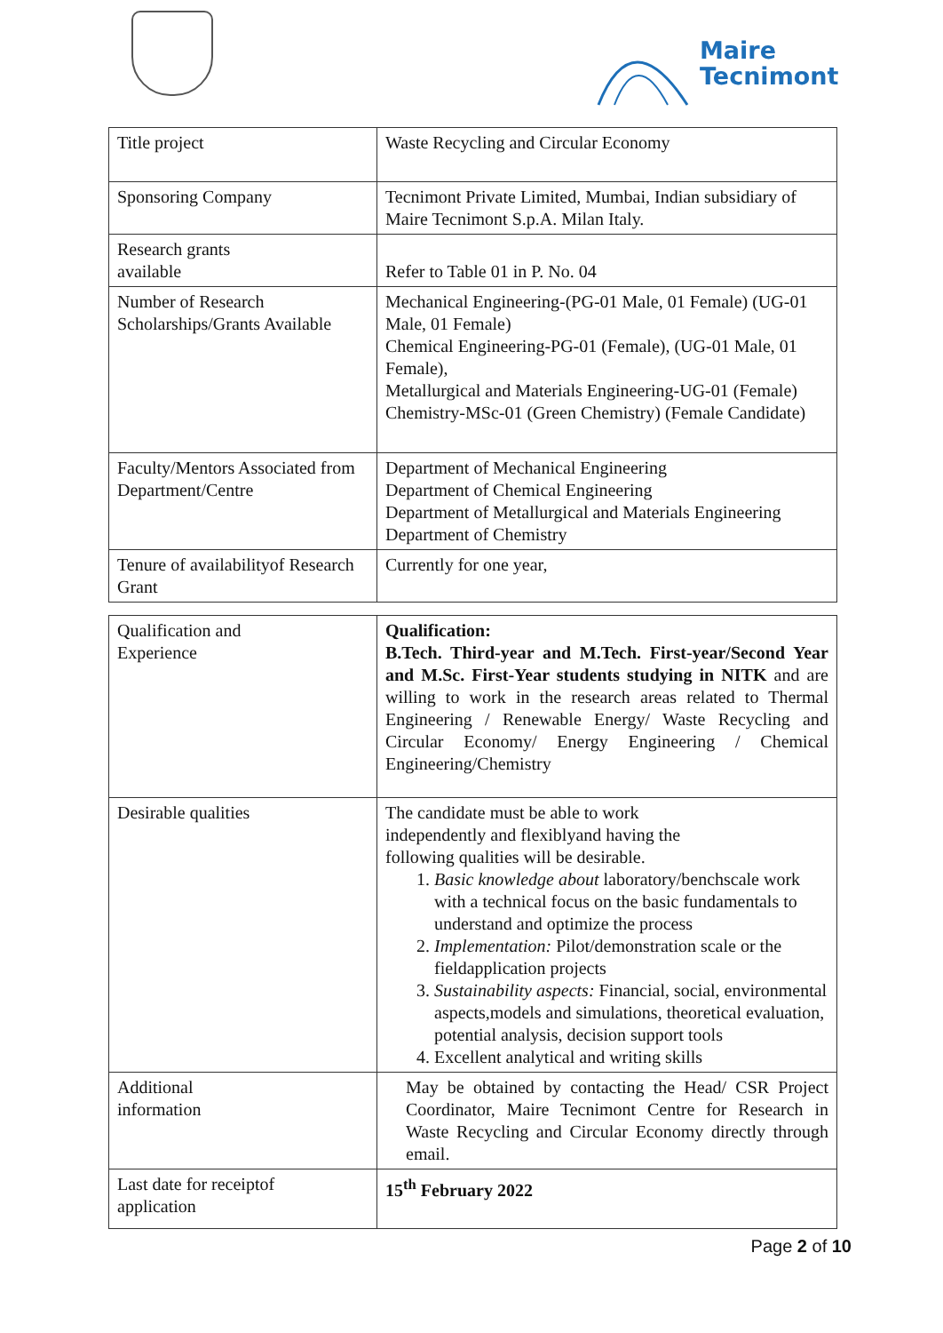Maire
Tecnimont
| Title project | Waste Recycling and Circular Economy |
| Sponsoring Company | Tecnimont Private Limited, Mumbai, Indian subsidiary of Maire Tecnimont S.p.A. Milan Italy. |
| Research grants available | Refer to Table 01 in P. No. 04 |
| Number of Research Scholarships/Grants Available | Mechanical Engineering-(PG-01 Male, 01 Female) (UG-01 Male, 01 Female) Chemical Engineering-PG-01 (Female), (UG-01 Male, 01 Female), Metallurgical and Materials Engineering-UG-01 (Female) Chemistry-MSc-01 (Green Chemistry) (Female Candidate) |
| Faculty/Mentors Associated from Department/Centre | Department of Mechanical Engineering Department of Chemical Engineering Department of Metallurgical and Materials Engineering Department of Chemistry |
| Tenure of availabilityof Research Grant | Currently for one year, |
| Qualification and Experience | Qualification: B.Tech. Third-year and M.Tech. First-year/Second Year and M.Sc. First-Year students studying in NITK and are willing to work in the research areas related to Thermal Engineering / Renewable Energy/ Waste Recycling and Circular Economy/ Energy Engineering / Chemical Engineering/Chemistry |
| Desirable qualities | The candidate must be able to work independently and flexiblyand having the following qualities will be desirable. 1. Basic knowledge about laboratory/benchscale work with a technical focus on the basic fundamentals to understand and optimize the process 2. Implementation: Pilot/demonstration scale or the fieldapplication projects 3. Sustainability aspects: Financial, social, environmental aspects,models and simulations, theoretical evaluation, potential analysis, decision support tools 4. Excellent analytical and writing skills |
| Additional information | May be obtained by contacting the Head/ CSR Project Coordinator, Maire Tecnimont Centre for Research in Waste Recycling and Circular Economy directly through email. |
| Last date for receiptof application | 15<sup>th</sup> February 2022 |
Page 2 of 10